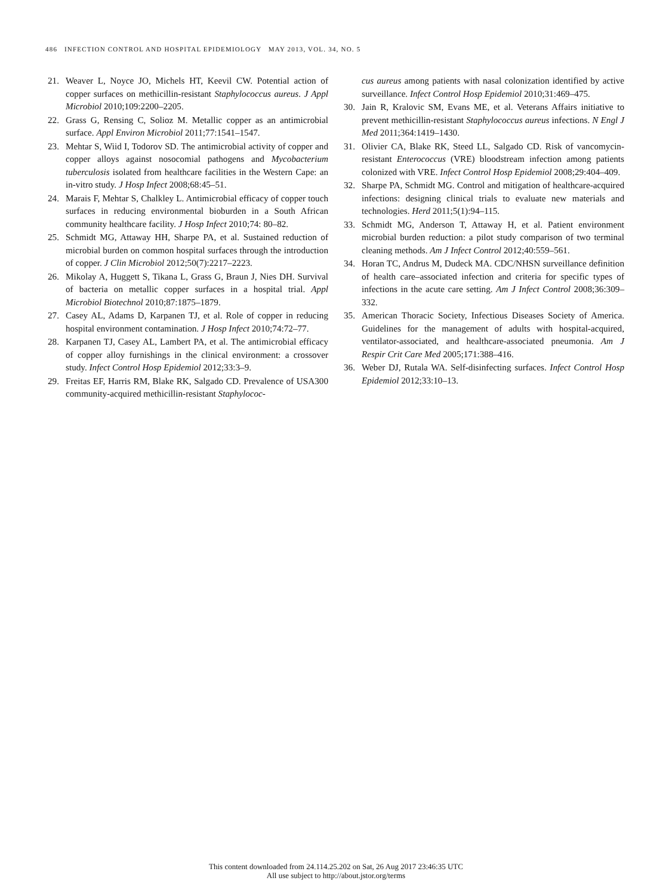486 INFECTION CONTROL AND HOSPITAL EPIDEMIOLOGY MAY 2013, VOL. 34, NO. 5
21. Weaver L, Noyce JO, Michels HT, Keevil CW. Potential action of copper surfaces on methicillin-resistant Staphylococcus aureus. J Appl Microbiol 2010;109:2200–2205.
22. Grass G, Rensing C, Solioz M. Metallic copper as an antimicrobial surface. Appl Environ Microbiol 2011;77:1541–1547.
23. Mehtar S, Wiid I, Todorov SD. The antimicrobial activity of copper and copper alloys against nosocomial pathogens and Mycobacterium tuberculosis isolated from healthcare facilities in the Western Cape: an in-vitro study. J Hosp Infect 2008;68:45–51.
24. Marais F, Mehtar S, Chalkley L. Antimicrobial efficacy of copper touch surfaces in reducing environmental bioburden in a South African community healthcare facility. J Hosp Infect 2010;74: 80–82.
25. Schmidt MG, Attaway HH, Sharpe PA, et al. Sustained reduction of microbial burden on common hospital surfaces through the introduction of copper. J Clin Microbiol 2012;50(7):2217–2223.
26. Mikolay A, Huggett S, Tikana L, Grass G, Braun J, Nies DH. Survival of bacteria on metallic copper surfaces in a hospital trial. Appl Microbiol Biotechnol 2010;87:1875–1879.
27. Casey AL, Adams D, Karpanen TJ, et al. Role of copper in reducing hospital environment contamination. J Hosp Infect 2010;74:72–77.
28. Karpanen TJ, Casey AL, Lambert PA, et al. The antimicrobial efficacy of copper alloy furnishings in the clinical environment: a crossover study. Infect Control Hosp Epidemiol 2012;33:3–9.
29. Freitas EF, Harris RM, Blake RK, Salgado CD. Prevalence of USA300 community-acquired methicillin-resistant Staphylococ-
cus aureus among patients with nasal colonization identified by active surveillance. Infect Control Hosp Epidemiol 2010;31:469–475.
30. Jain R, Kralovic SM, Evans ME, et al. Veterans Affairs initiative to prevent methicillin-resistant Staphylococcus aureus infections. N Engl J Med 2011;364:1419–1430.
31. Olivier CA, Blake RK, Steed LL, Salgado CD. Risk of vancomycin-resistant Enterococcus (VRE) bloodstream infection among patients colonized with VRE. Infect Control Hosp Epidemiol 2008;29:404–409.
32. Sharpe PA, Schmidt MG. Control and mitigation of healthcare-acquired infections: designing clinical trials to evaluate new materials and technologies. Herd 2011;5(1):94–115.
33. Schmidt MG, Anderson T, Attaway H, et al. Patient environment microbial burden reduction: a pilot study comparison of two terminal cleaning methods. Am J Infect Control 2012;40:559–561.
34. Horan TC, Andrus M, Dudeck MA. CDC/NHSN surveillance definition of health care–associated infection and criteria for specific types of infections in the acute care setting. Am J Infect Control 2008;36:309–332.
35. American Thoracic Society, Infectious Diseases Society of America. Guidelines for the management of adults with hospital-acquired, ventilator-associated, and healthcare-associated pneumonia. Am J Respir Crit Care Med 2005;171:388–416.
36. Weber DJ, Rutala WA. Self-disinfecting surfaces. Infect Control Hosp Epidemiol 2012;33:10–13.
This content downloaded from 24.114.25.202 on Sat, 26 Aug 2017 23:46:35 UTC
All use subject to http://about.jstor.org/terms